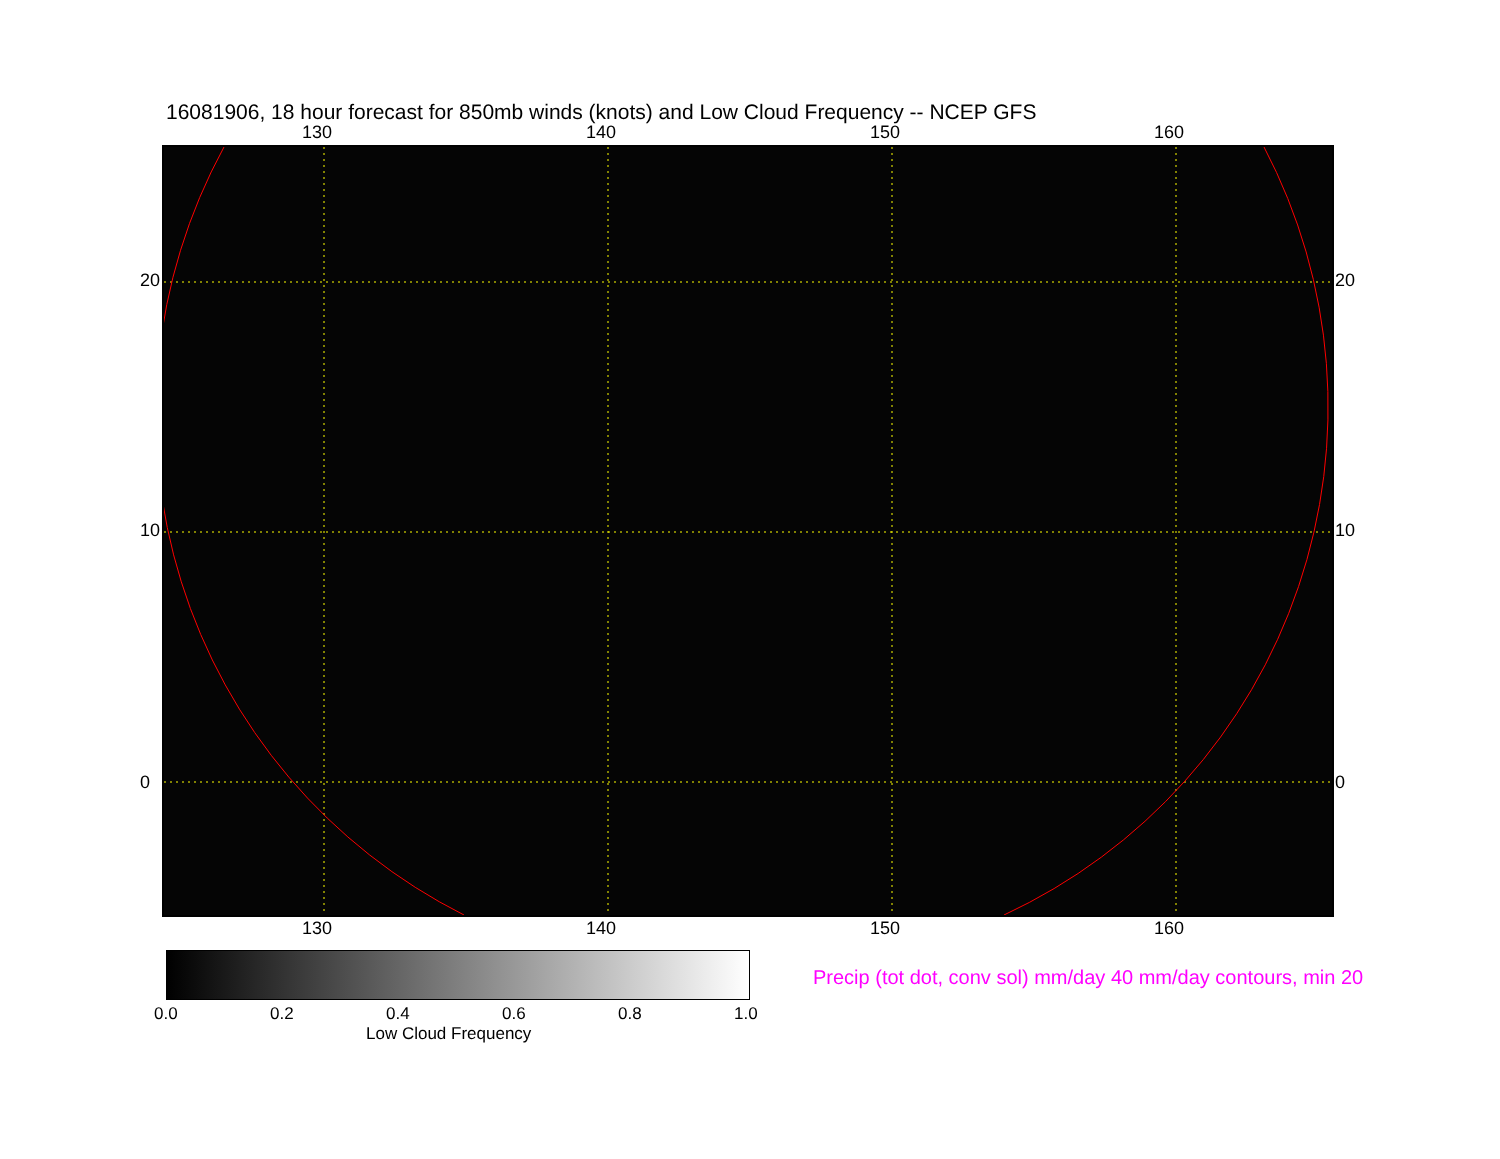16081906, 18 hour forecast for 850mb winds (knots) and Low Cloud Frequency -- NCEP GFS
130 140 150 160
130 140 150 160
20
10
0
20
10
0
0.0 0.2 0.4 0.6 0.8 1.0
Low Cloud Frequency
Precip (tot dot, conv sol) mm/day 40 mm/day contours, min 20